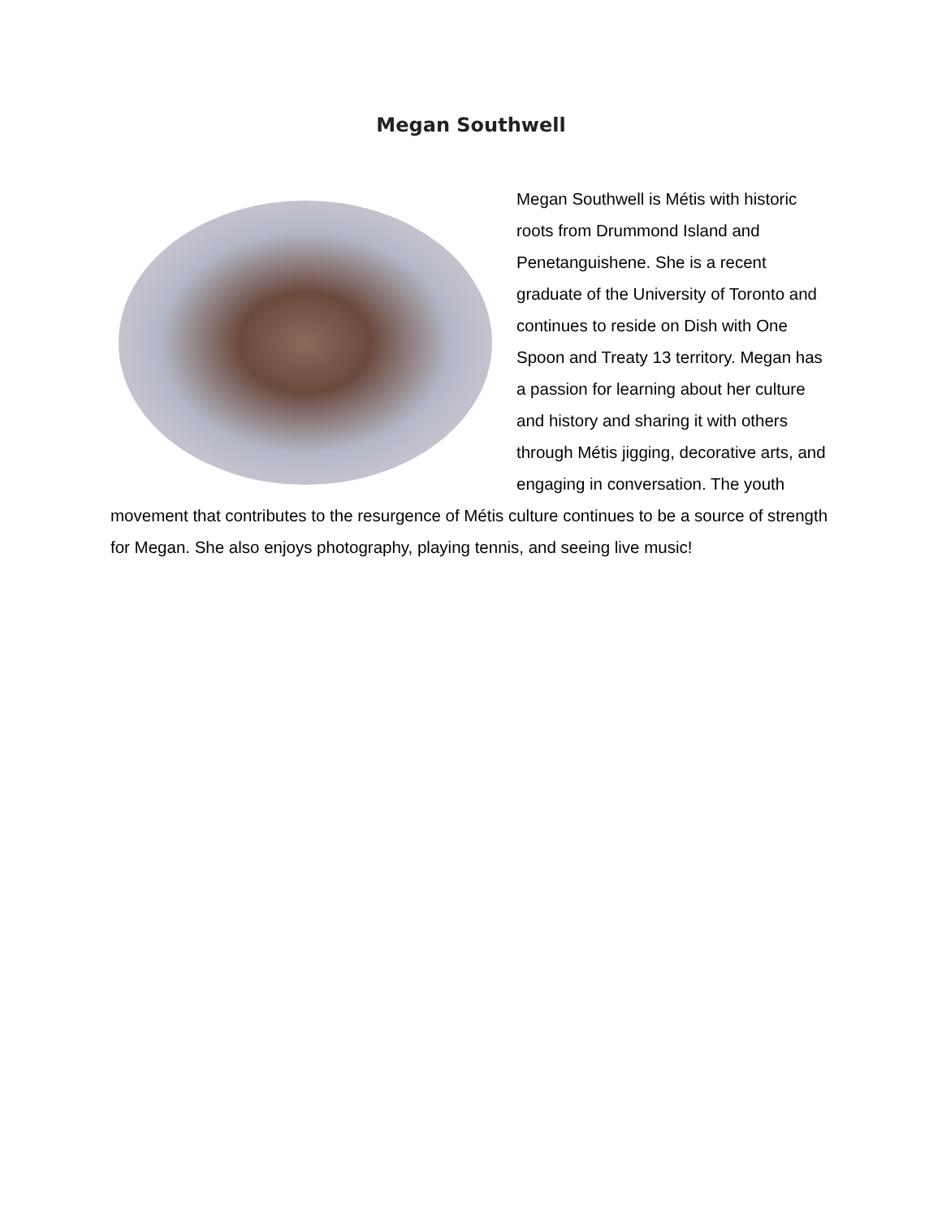Megan Southwell
Megan Southwell is Métis with historic roots from Drummond Island and Penetanguishene. She is a recent graduate of the University of Toronto and continues to reside on Dish with One Spoon and Treaty 13 territory. Megan has a passion for learning about her culture and history and sharing it with others through Métis jigging, decorative arts, and engaging in conversation. The youth movement that contributes to the resurgence of Métis culture continues to be a source of strength for Megan. She also enjoys photography, playing tennis, and seeing live music!